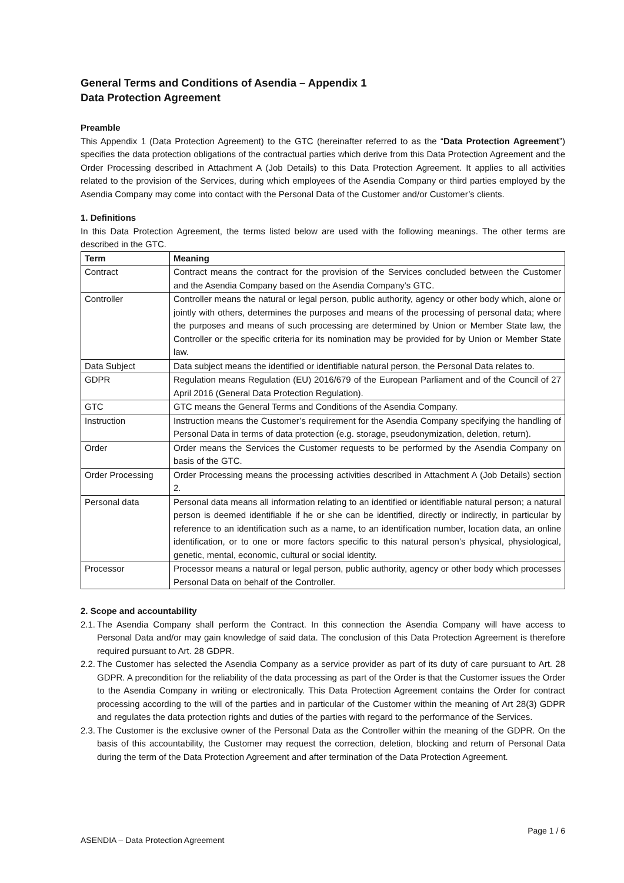General Terms and Conditions of Asendia – Appendix 1
Data Protection Agreement
Preamble
This Appendix 1 (Data Protection Agreement) to the GTC (hereinafter referred to as the “Data Protection Agreement”) specifies the data protection obligations of the contractual parties which derive from this Data Protection Agreement and the Order Processing described in Attachment A (Job Details) to this Data Protection Agreement. It applies to all activities related to the provision of the Services, during which employees of the Asendia Company or third parties employed by the Asendia Company may come into contact with the Personal Data of the Customer and/or Customer’s clients.
1. Definitions
In this Data Protection Agreement, the terms listed below are used with the following meanings. The other terms are described in the GTC.
| Term | Meaning |
| --- | --- |
| Contract | Contract means the contract for the provision of the Services concluded between the Customer and the Asendia Company based on the Asendia Company’s GTC. |
| Controller | Controller means the natural or legal person, public authority, agency or other body which, alone or jointly with others, determines the purposes and means of the processing of personal data; where the purposes and means of such processing are determined by Union or Member State law, the Controller or the specific criteria for its nomination may be provided for by Union or Member State law. |
| Data Subject | Data subject means the identified or identifiable natural person, the Personal Data relates to. |
| GDPR | Regulation means Regulation (EU) 2016/679 of the European Parliament and of the Council of 27 April 2016 (General Data Protection Regulation). |
| GTC | GTC means the General Terms and Conditions of the Asendia Company. |
| Instruction | Instruction means the Customer’s requirement for the Asendia Company specifying the handling of Personal Data in terms of data protection (e.g. storage, pseudonymization, deletion, return). |
| Order | Order means the Services the Customer requests to be performed by the Asendia Company on basis of the GTC. |
| Order Processing | Order Processing means the processing activities described in Attachment A (Job Details) section 2. |
| Personal data | Personal data means all information relating to an identified or identifiable natural person; a natural person is deemed identifiable if he or she can be identified, directly or indirectly, in particular by reference to an identification such as a name, to an identification number, location data, an online identification, or to one or more factors specific to this natural person’s physical, physiological, genetic, mental, economic, cultural or social identity. |
| Processor | Processor means a natural or legal person, public authority, agency or other body which processes Personal Data on behalf of the Controller. |
2. Scope and accountability
2.1. The Asendia Company shall perform the Contract. In this connection the Asendia Company will have access to Personal Data and/or may gain knowledge of said data. The conclusion of this Data Protection Agreement is therefore required pursuant to Art. 28 GDPR.
2.2. The Customer has selected the Asendia Company as a service provider as part of its duty of care pursuant to Art. 28 GDPR. A precondition for the reliability of the data processing as part of the Order is that the Customer issues the Order to the Asendia Company in writing or electronically. This Data Protection Agreement contains the Order for contract processing according to the will of the parties and in particular of the Customer within the meaning of Art 28(3) GDPR and regulates the data protection rights and duties of the parties with regard to the performance of the Services.
2.3. The Customer is the exclusive owner of the Personal Data as the Controller within the meaning of the GDPR. On the basis of this accountability, the Customer may request the correction, deletion, blocking and return of Personal Data during the term of the Data Protection Agreement and after termination of the Data Protection Agreement.
Page 1 / 6
ASENDIA – Data Protection Agreement